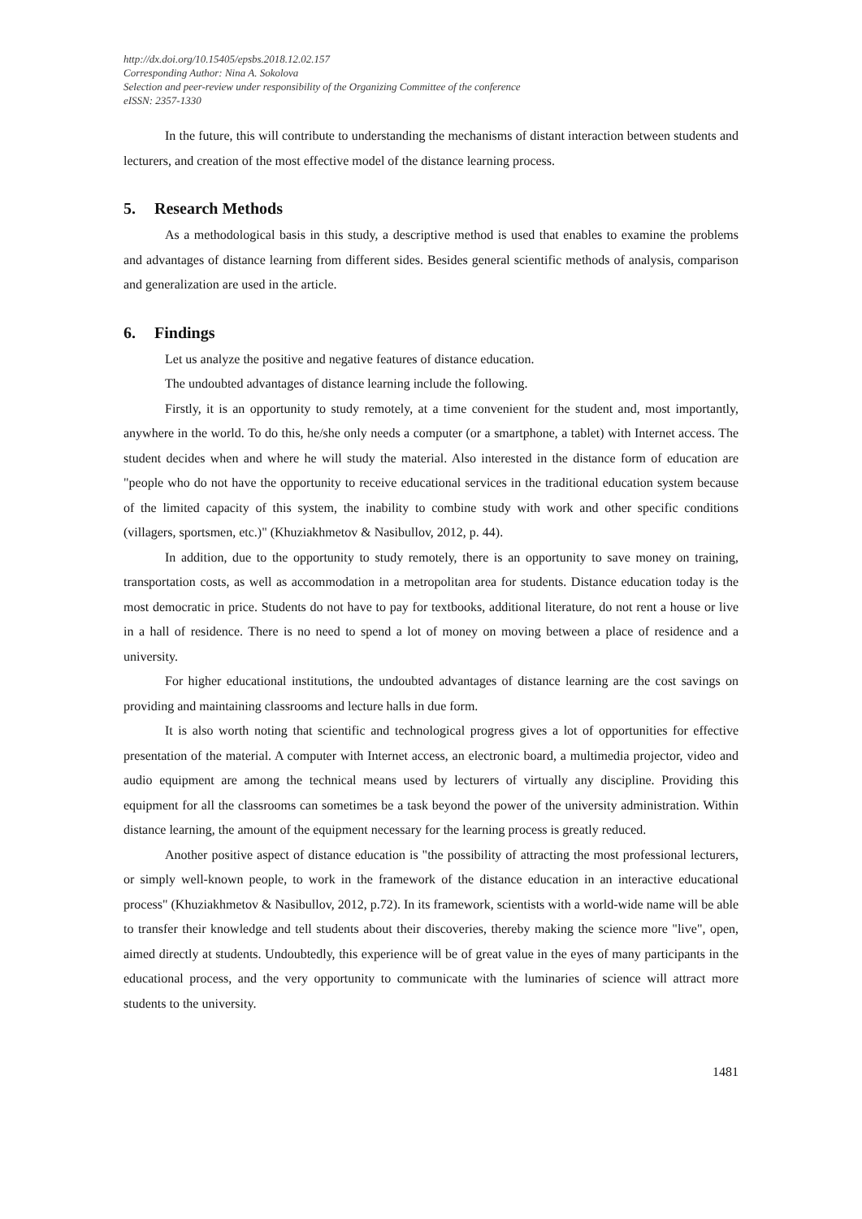http://dx.doi.org/10.15405/epsbs.2018.12.02.157
Corresponding Author: Nina A. Sokolova
Selection and peer-review under responsibility of the Organizing Committee of the conference
eISSN: 2357-1330
In the future, this will contribute to understanding the mechanisms of distant interaction between students and lecturers, and creation of the most effective model of the distance learning process.
5. Research Methods
As a methodological basis in this study, a descriptive method is used that enables to examine the problems and advantages of distance learning from different sides. Besides general scientific methods of analysis, comparison and generalization are used in the article.
6. Findings
Let us analyze the positive and negative features of distance education.
The undoubted advantages of distance learning include the following.
Firstly, it is an opportunity to study remotely, at a time convenient for the student and, most importantly, anywhere in the world. To do this, he/she only needs a computer (or a smartphone, a tablet) with Internet access. The student decides when and where he will study the material. Also interested in the distance form of education are "people who do not have the opportunity to receive educational services in the traditional education system because of the limited capacity of this system, the inability to combine study with work and other specific conditions (villagers, sportsmen, etc.)" (Khuziakhmetov & Nasibullov, 2012, p. 44).
In addition, due to the opportunity to study remotely, there is an opportunity to save money on training, transportation costs, as well as accommodation in a metropolitan area for students. Distance education today is the most democratic in price. Students do not have to pay for textbooks, additional literature, do not rent a house or live in a hall of residence. There is no need to spend a lot of money on moving between a place of residence and a university.
For higher educational institutions, the undoubted advantages of distance learning are the cost savings on providing and maintaining classrooms and lecture halls in due form.
It is also worth noting that scientific and technological progress gives a lot of opportunities for effective presentation of the material. A computer with Internet access, an electronic board, a multimedia projector, video and audio equipment are among the technical means used by lecturers of virtually any discipline. Providing this equipment for all the classrooms can sometimes be a task beyond the power of the university administration. Within distance learning, the amount of the equipment necessary for the learning process is greatly reduced.
Another positive aspect of distance education is "the possibility of attracting the most professional lecturers, or simply well-known people, to work in the framework of the distance education in an interactive educational process" (Khuziakhmetov & Nasibullov, 2012, p.72). In its framework, scientists with a world-wide name will be able to transfer their knowledge and tell students about their discoveries, thereby making the science more "live", open, aimed directly at students. Undoubtedly, this experience will be of great value in the eyes of many participants in the educational process, and the very opportunity to communicate with the luminaries of science will attract more students to the university.
1481